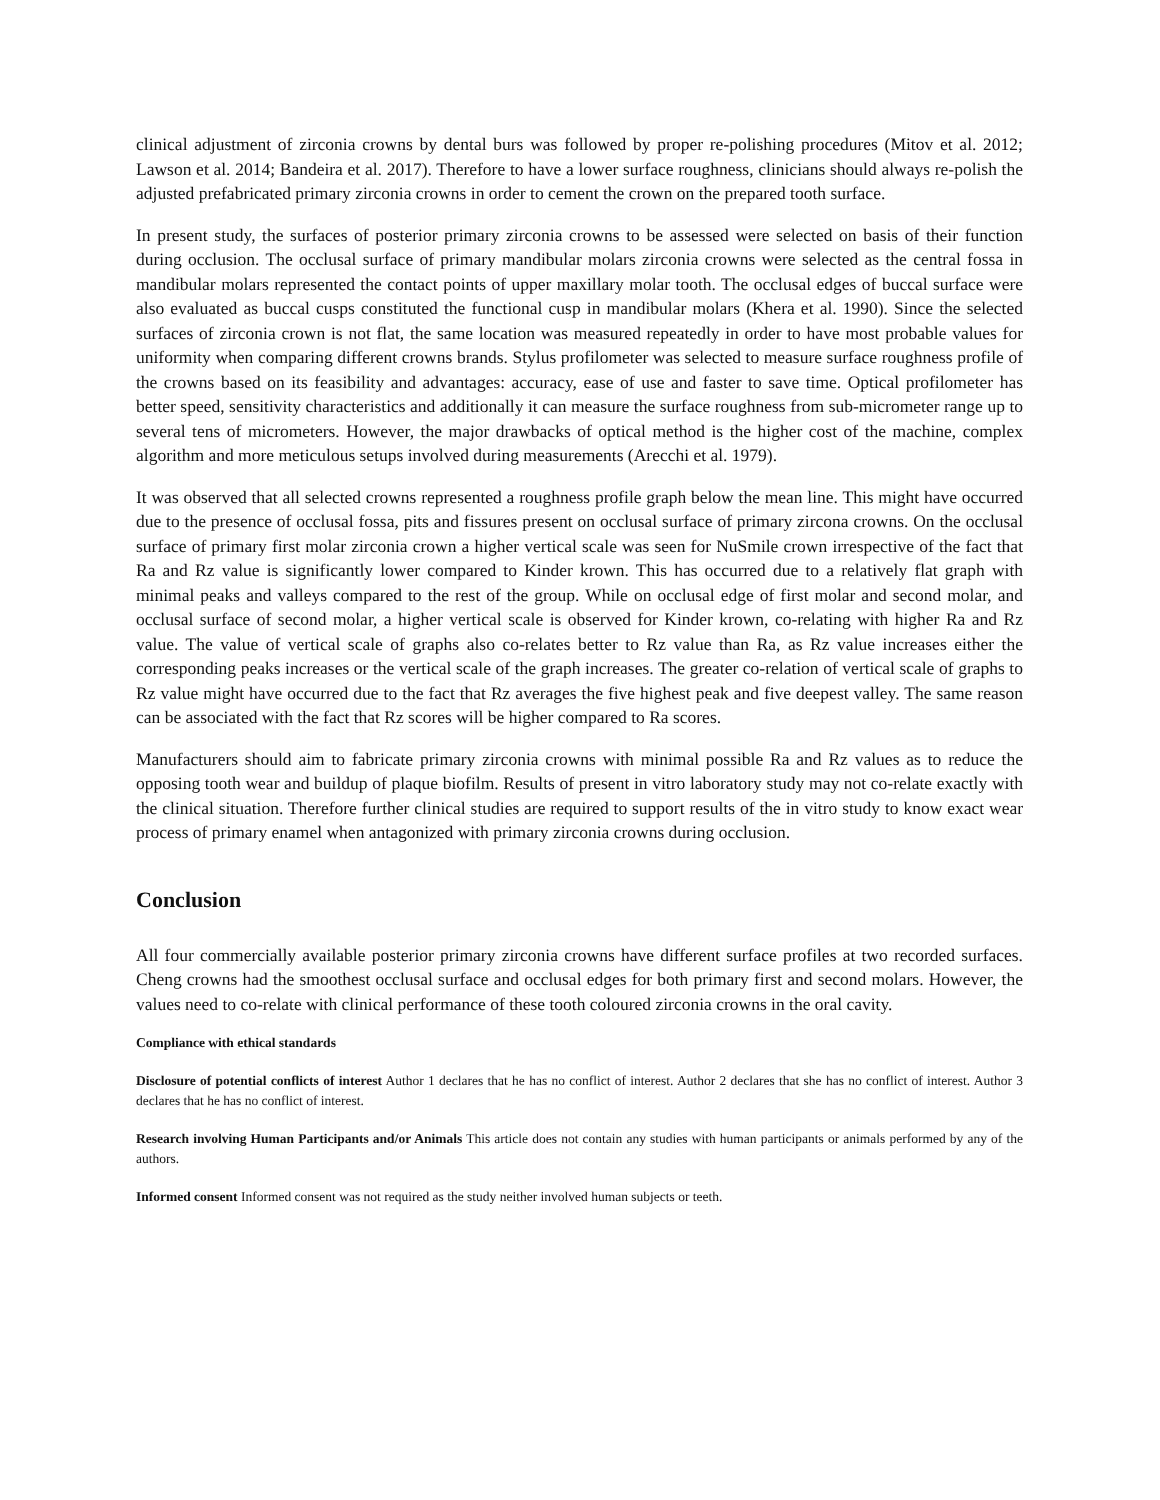clinical adjustment of zirconia crowns by dental burs was followed by proper re-polishing procedures (Mitov et al. 2012; Lawson et al. 2014; Bandeira et al. 2017). Therefore to have a lower surface roughness, clinicians should always re-polish the adjusted prefabricated primary zirconia crowns in order to cement the crown on the prepared tooth surface.
In present study, the surfaces of posterior primary zirconia crowns to be assessed were selected on basis of their function during occlusion. The occlusal surface of primary mandibular molars zirconia crowns were selected as the central fossa in mandibular molars represented the contact points of upper maxillary molar tooth. The occlusal edges of buccal surface were also evaluated as buccal cusps constituted the functional cusp in mandibular molars (Khera et al. 1990). Since the selected surfaces of zirconia crown is not flat, the same location was measured repeatedly in order to have most probable values for uniformity when comparing different crowns brands. Stylus profilometer was selected to measure surface roughness profile of the crowns based on its feasibility and advantages: accuracy, ease of use and faster to save time. Optical profilometer has better speed, sensitivity characteristics and additionally it can measure the surface roughness from sub-micrometer range up to several tens of micrometers. However, the major drawbacks of optical method is the higher cost of the machine, complex algorithm and more meticulous setups involved during measurements (Arecchi et al. 1979).
It was observed that all selected crowns represented a roughness profile graph below the mean line. This might have occurred due to the presence of occlusal fossa, pits and fissures present on occlusal surface of primary zircona crowns. On the occlusal surface of primary first molar zirconia crown a higher vertical scale was seen for NuSmile crown irrespective of the fact that Ra and Rz value is significantly lower compared to Kinder krown. This has occurred due to a relatively flat graph with minimal peaks and valleys compared to the rest of the group. While on occlusal edge of first molar and second molar, and occlusal surface of second molar, a higher vertical scale is observed for Kinder krown, co-relating with higher Ra and Rz value. The value of vertical scale of graphs also co-relates better to Rz value than Ra, as Rz value increases either the corresponding peaks increases or the vertical scale of the graph increases. The greater co-relation of vertical scale of graphs to Rz value might have occurred due to the fact that Rz averages the five highest peak and five deepest valley. The same reason can be associated with the fact that Rz scores will be higher compared to Ra scores.
Manufacturers should aim to fabricate primary zirconia crowns with minimal possible Ra and Rz values as to reduce the opposing tooth wear and buildup of plaque biofilm. Results of present in vitro laboratory study may not co-relate exactly with the clinical situation. Therefore further clinical studies are required to support results of the in vitro study to know exact wear process of primary enamel when antagonized with primary zirconia crowns during occlusion.
Conclusion
All four commercially available posterior primary zirconia crowns have different surface profiles at two recorded surfaces. Cheng crowns had the smoothest occlusal surface and occlusal edges for both primary first and second molars. However, the values need to co-relate with clinical performance of these tooth coloured zirconia crowns in the oral cavity.
Compliance with ethical standards
Disclosure of potential conflicts of interest Author 1 declares that he has no conflict of interest. Author 2 declares that she has no conflict of interest. Author 3 declares that he has no conflict of interest.
Research involving Human Participants and/or Animals This article does not contain any studies with human participants or animals performed by any of the authors.
Informed consent Informed consent was not required as the study neither involved human subjects or teeth.